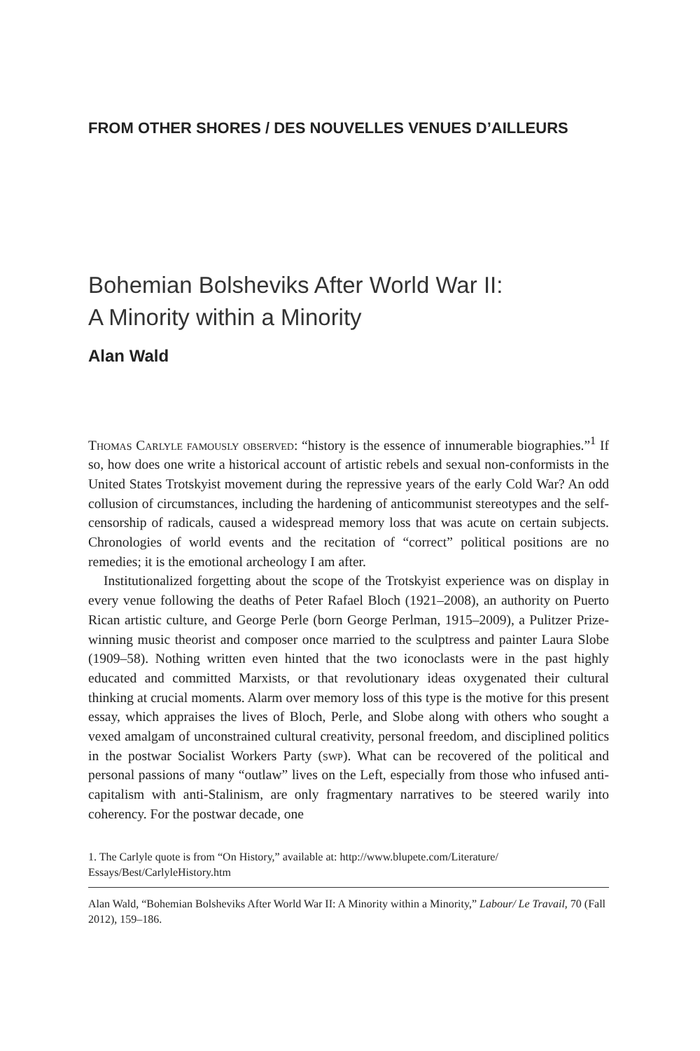FROM OTHER SHORES / DES NOUVELLES VENUES D’AILLEURS
Bohemian Bolsheviks After World War II:
A Minority within a Minority
Alan Wald
Thomas Carlyle famously observed: “history is the essence of innumerable biographies.”<sup>1</sup> If so, how does one write a historical account of artistic rebels and sexual non-conformists in the United States Trotskyist movement during the repressive years of the early Cold War? An odd collusion of circumstances, including the hardening of anticommunist stereotypes and the self-censorship of radicals, caused a widespread memory loss that was acute on certain subjects. Chronologies of world events and the recitation of “correct” political positions are no remedies; it is the emotional archeology I am after.
Institutionalized forgetting about the scope of the Trotskyist experience was on display in every venue following the deaths of Peter Rafael Bloch (1921–2008), an authority on Puerto Rican artistic culture, and George Perle (born George Perlman, 1915–2009), a Pulitzer Prize-winning music theorist and composer once married to the sculptress and painter Laura Slobe (1909–58). Nothing written even hinted that the two iconoclasts were in the past highly educated and committed Marxists, or that revolutionary ideas oxygenated their cultural thinking at crucial moments. Alarm over memory loss of this type is the motive for this present essay, which appraises the lives of Bloch, Perle, and Slobe along with others who sought a vexed amalgam of unconstrained cultural creativity, personal freedom, and disciplined politics in the postwar Socialist Workers Party (swp). What can be recovered of the political and personal passions of many “outlaw” lives on the Left, especially from those who infused anti-capitalism with anti-Stalinism, are only fragmentary narratives to be steered warily into coherency. For the postwar decade, one
1. The Carlyle quote is from “On History,” available at: http://www.blupete.com/Literature/ Essays/Best/CarlyleHistory.htm
Alan Wald, “Bohemian Bolsheviks After World War II: A Minority within a Minority,” Labour/ Le Travail, 70 (Fall 2012), 159–186.